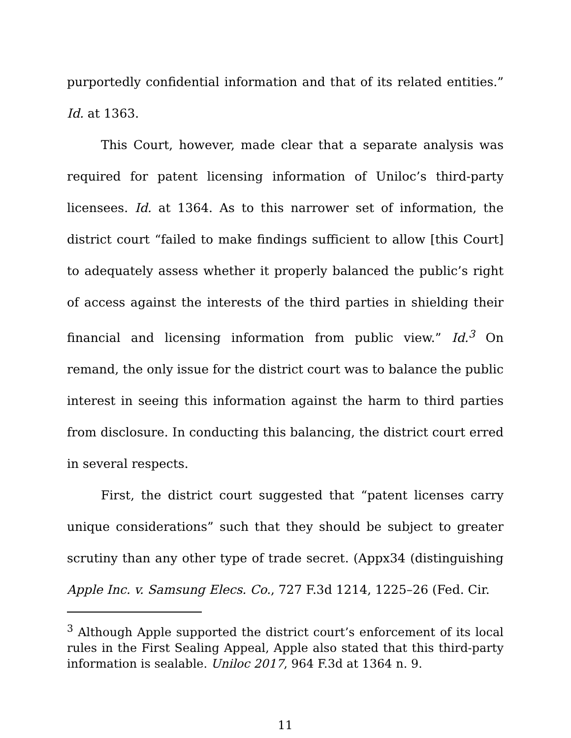purportedly confidential information and that of its related entities.” Id. at 1363.
This Court, however, made clear that a separate analysis was required for patent licensing information of Uniloc’s third-party licensees. Id. at 1364. As to this narrower set of information, the district court “failed to make findings sufficient to allow [this Court] to adequately assess whether it properly balanced the public’s right of access against the interests of the third parties in shielding their financial and licensing information from public view.” Id.<sup>3</sup> On remand, the only issue for the district court was to balance the public interest in seeing this information against the harm to third parties from disclosure. In conducting this balancing, the district court erred in several respects.
First, the district court suggested that “patent licenses carry unique considerations” such that they should be subject to greater scrutiny than any other type of trade secret. (Appx34 (distinguishing Apple Inc. v. Samsung Elecs. Co., 727 F.3d 1214, 1225–26 (Fed. Cir.
<sup>3</sup> Although Apple supported the district court’s enforcement of its local rules in the First Sealing Appeal, Apple also stated that this third-party information is sealable. Uniloc 2017, 964 F.3d at 1364 n. 9.
11